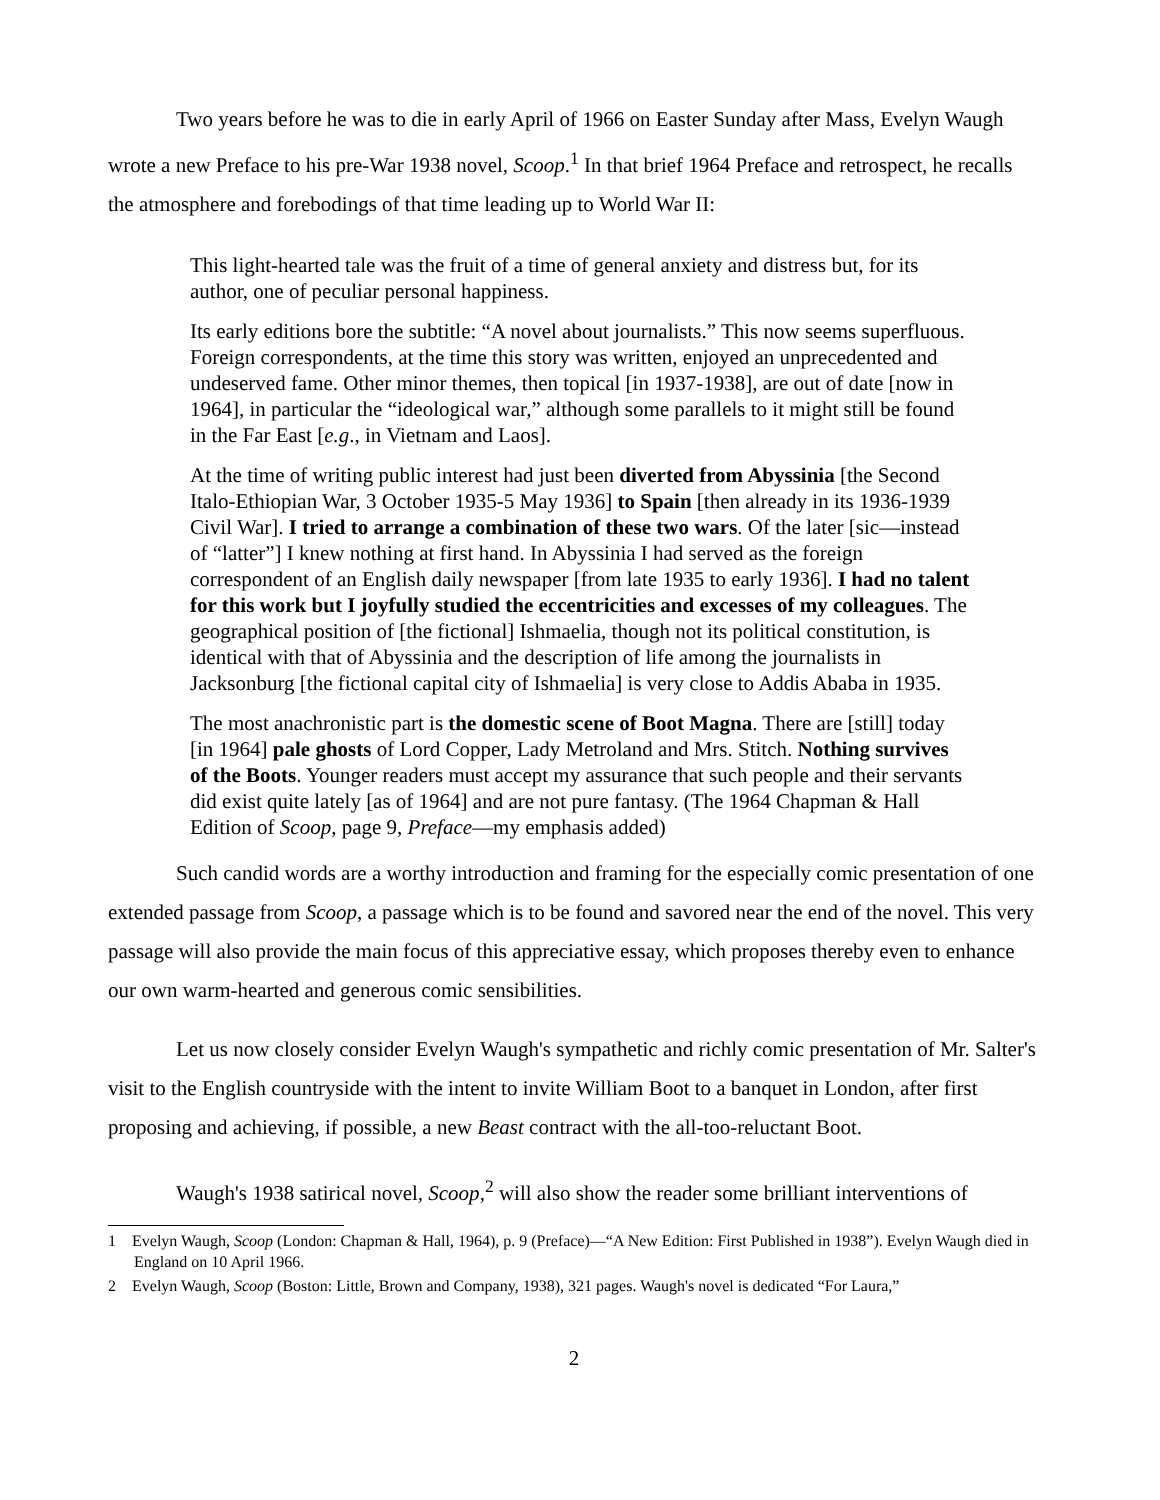Two years before he was to die in early April of 1966 on Easter Sunday after Mass, Evelyn Waugh wrote a new Preface to his pre-War 1938 novel, Scoop.<sup>1</sup> In that brief 1964 Preface and retrospect, he recalls the atmosphere and forebodings of that time leading up to World War II:
This light-hearted tale was the fruit of a time of general anxiety and distress but, for its author, one of peculiar personal happiness.
Its early editions bore the subtitle: “A novel about journalists.” This now seems superfluous. Foreign correspondents, at the time this story was written, enjoyed an unprecedented and undeserved fame. Other minor themes, then topical [in 1937-1938], are out of date [now in 1964], in particular the “ideological war,” although some parallels to it might still be found in the Far East [e.g., in Vietnam and Laos].
At the time of writing public interest had just been diverted from Abyssinia [the Second Italo-Ethiopian War, 3 October 1935-5 May 1936] to Spain [then already in its 1936-1939 Civil War]. I tried to arrange a combination of these two wars. Of the later [sic—instead of “latter”] I knew nothing at first hand. In Abyssinia I had served as the foreign correspondent of an English daily newspaper [from late 1935 to early 1936]. I had no talent for this work but I joyfully studied the eccentricities and excesses of my colleagues. The geographical position of [the fictional] Ishmaelia, though not its political constitution, is identical with that of Abyssinia and the description of life among the journalists in Jacksonburg [the fictional capital city of Ishmaelia] is very close to Addis Ababa in 1935.
The most anachronistic part is the domestic scene of Boot Magna. There are [still] today [in 1964] pale ghosts of Lord Copper, Lady Metroland and Mrs. Stitch. Nothing survives of the Boots. Younger readers must accept my assurance that such people and their servants did exist quite lately [as of 1964] and are not pure fantasy. (The 1964 Chapman & Hall Edition of Scoop, page 9, Preface—my emphasis added)
Such candid words are a worthy introduction and framing for the especially comic presentation of one extended passage from Scoop, a passage which is to be found and savored near the end of the novel. This very passage will also provide the main focus of this appreciative essay, which proposes thereby even to enhance our own warm-hearted and generous comic sensibilities.
Let us now closely consider Evelyn Waugh's sympathetic and richly comic presentation of Mr. Salter's visit to the English countryside with the intent to invite William Boot to a banquet in London, after first proposing and achieving, if possible, a new Beast contract with the all-too-reluctant Boot.
Waugh's 1938 satirical novel, Scoop,<sup>2</sup> will also show the reader some brilliant interventions of
1 Evelyn Waugh, Scoop (London: Chapman & Hall, 1964), p. 9 (Preface)—“A New Edition: First Published in 1938”). Evelyn Waugh died in England on 10 April 1966.
2 Evelyn Waugh, Scoop (Boston: Little, Brown and Company, 1938), 321 pages. Waugh's novel is dedicated “For Laura,”
2